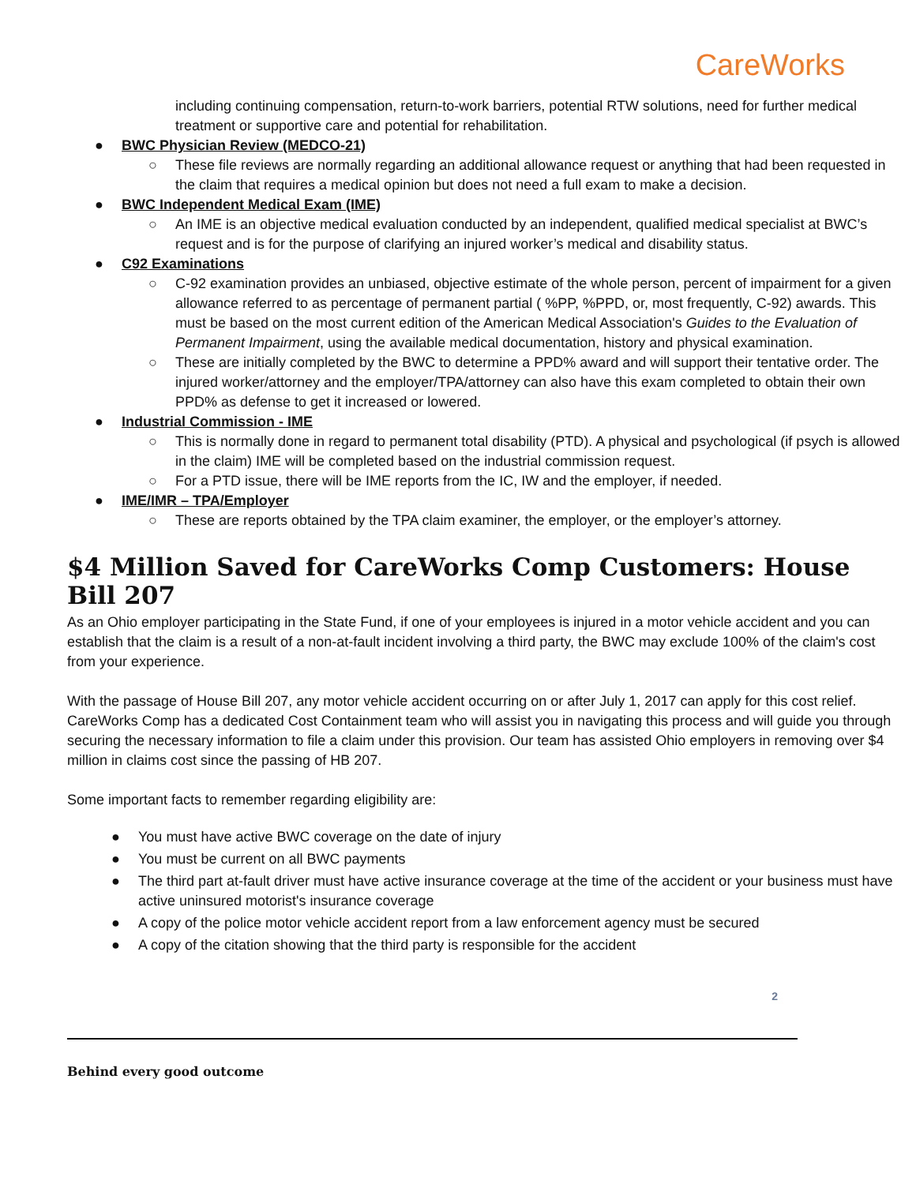CareWorks
including continuing compensation, return-to-work barriers, potential RTW solutions, need for further medical treatment or supportive care and potential for rehabilitation.
● BWC Physician Review (MEDCO-21)
○ These file reviews are normally regarding an additional allowance request or anything that had been requested in the claim that requires a medical opinion but does not need a full exam to make a decision.
● BWC Independent Medical Exam (IME)
○ An IME is an objective medical evaluation conducted by an independent, qualified medical specialist at BWC’s request and is for the purpose of clarifying an injured worker’s medical and disability status.
● C92 Examinations
○ C-92 examination provides an unbiased, objective estimate of the whole person, percent of impairment for a given allowance referred to as percentage of permanent partial ( %PP, %PPD, or, most frequently, C-92) awards. This must be based on the most current edition of the American Medical Association's Guides to the Evaluation of Permanent Impairment, using the available medical documentation, history and physical examination.
○ These are initially completed by the BWC to determine a PPD% award and will support their tentative order. The injured worker/attorney and the employer/TPA/attorney can also have this exam completed to obtain their own PPD% as defense to get it increased or lowered.
● Industrial Commission - IME
○ This is normally done in regard to permanent total disability (PTD). A physical and psychological (if psych is allowed in the claim) IME will be completed based on the industrial commission request.
○ For a PTD issue, there will be IME reports from the IC, IW and the employer, if needed.
● IME/IMR – TPA/Employer
○ These are reports obtained by the TPA claim examiner, the employer, or the employer’s attorney.
$4 Million Saved for CareWorks Comp Customers: House Bill 207
As an Ohio employer participating in the State Fund, if one of your employees is injured in a motor vehicle accident and you can establish that the claim is a result of a non-at-fault incident involving a third party, the BWC may exclude 100% of the claim's cost from your experience.
With the passage of House Bill 207, any motor vehicle accident occurring on or after July 1, 2017 can apply for this cost relief. CareWorks Comp has a dedicated Cost Containment team who will assist you in navigating this process and will guide you through securing the necessary information to file a claim under this provision. Our team has assisted Ohio employers in removing over $4 million in claims cost since the passing of HB 207.
Some important facts to remember regarding eligibility are:
● You must have active BWC coverage on the date of injury
● You must be current on all BWC payments
● The third part at-fault driver must have active insurance coverage at the time of the accident or your business must have active uninsured motorist's insurance coverage
● A copy of the police motor vehicle accident report from a law enforcement agency must be secured
● A copy of the citation showing that the third party is responsible for the accident
2
Behind every good outcome